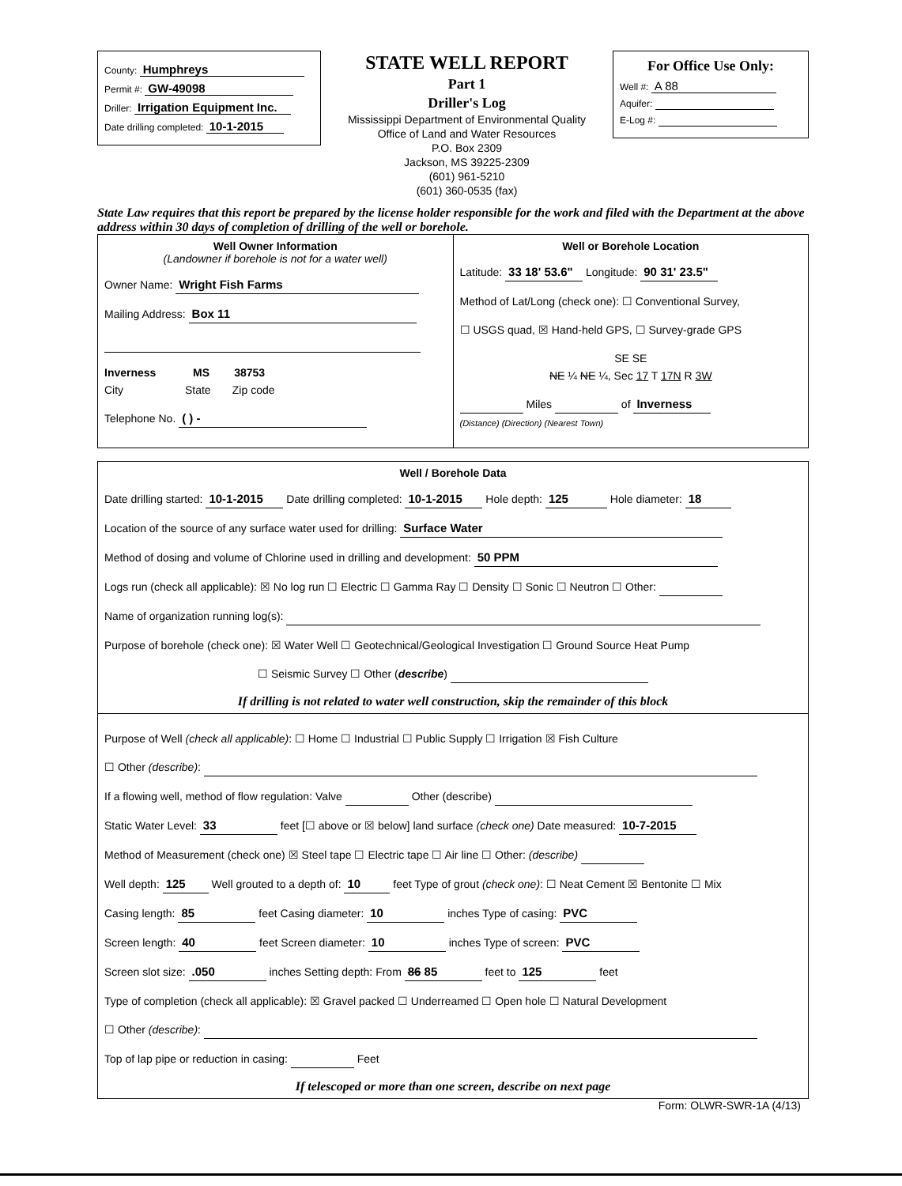County: Humphreys
Permit #: GW-49098
Driller: Irrigation Equipment Inc.
Date drilling completed: 10-1-2015
STATE WELL REPORT
Part 1
Driller's Log
Mississippi Department of Environmental Quality
Office of Land and Water Resources
P.O. Box 2309
Jackson, MS 39225-2309
(601) 961-5210
(601) 360-0535 (fax)
For Office Use Only:
Well #: A 88
Aquifer:
E-Log #:
State Law requires that this report be prepared by the license holder responsible for the work and filed with the Department at the above address within 30 days of completion of drilling of the well or borehole.
Well Owner Information
(Landowner if borehole is not for a water well)
Owner Name: Wright Fish Farms
Mailing Address: Box 11
Inverness MS 38753
City State Zip code
Telephone No. ( ) -
Well or Borehole Location
Latitude: 33 18' 53.6" Longitude: 90 31' 23.5"
Method of Lat/Long (check one): ☐ Conventional Survey,
☐ USGS quad, ☒ Hand-held GPS, ☐ Survey-grade GPS
SE SE
NE ¼ NE ¼, Sec 17 T 17N R 3W
Miles of Inverness
(Distance) (Direction) (Nearest Town)
Well / Borehole Data
Date drilling started: 10-1-2015 Date drilling completed: 10-1-2015 Hole depth: 125 Hole diameter: 18
Location of the source of any surface water used for drilling: Surface Water
Method of dosing and volume of Chlorine used in drilling and development: 50 PPM
Logs run (check all applicable): ☒ No log run ☐ Electric ☐ Gamma Ray ☐ Density ☐ Sonic ☐ Neutron ☐ Other:
Name of organization running log(s):
Purpose of borehole (check one): ☒ Water Well ☐ Geotechnical/Geological Investigation ☐ Ground Source Heat Pump
☐ Seismic Survey ☐ Other (describe)
If drilling is not related to water well construction, skip the remainder of this block
Purpose of Well (check all applicable): ☐ Home ☐ Industrial ☐ Public Supply ☐ Irrigation ☒ Fish Culture
☐ Other (describe):
If a flowing well, method of flow regulation: Valve Other (describe)
Static Water Level: 33 feet [☐ above or ☒ below] land surface (check one) Date measured: 10-7-2015
Method of Measurement (check one) ☒ Steel tape ☐ Electric tape ☐ Air line ☐ Other: (describe)
Well depth: 125 Well grouted to a depth of: 10 feet Type of grout (check one): ☐ Neat Cement ☒ Bentonite ☐ Mix
Casing length: 85 feet Casing diameter: 10 inches Type of casing: PVC
Screen length: 40 feet Screen diameter: 10 inches Type of screen: PVC
Screen slot size: .050 inches Setting depth: From 86 85 feet to 125 feet
Type of completion (check all applicable): ☒ Gravel packed ☐ Underreamed ☐ Open hole ☐ Natural Development
☐ Other (describe):
Top of lap pipe or reduction in casing: Feet
If telescoped or more than one screen, describe on next page
Form: OLWR-SWR-1A (4/13)